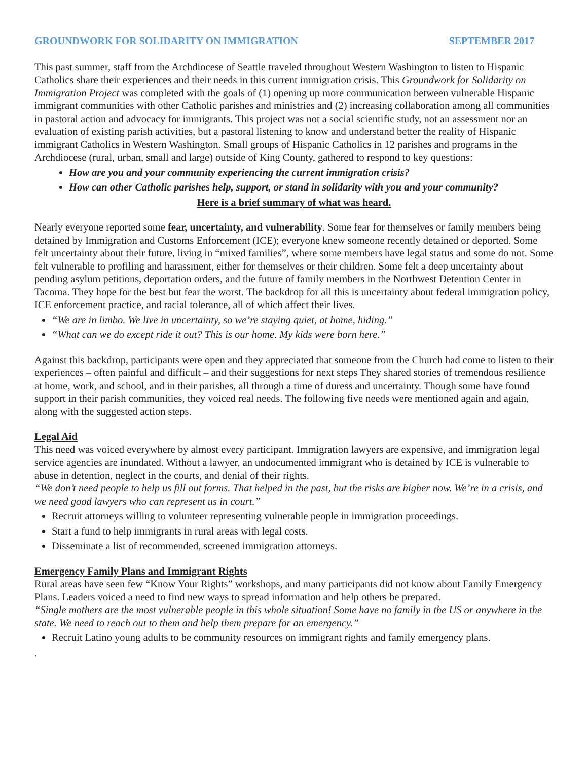GROUNDWORK FOR SOLIDARITY ON IMMIGRATION SEPTEMBER 2017
This past summer, staff from the Archdiocese of Seattle traveled throughout Western Washington to listen to Hispanic Catholics share their experiences and their needs in this current immigration crisis. This Groundwork for Solidarity on Immigration Project was completed with the goals of (1) opening up more communication between vulnerable Hispanic immigrant communities with other Catholic parishes and ministries and (2) increasing collaboration among all communities in pastoral action and advocacy for immigrants. This project was not a social scientific study, not an assessment nor an evaluation of existing parish activities, but a pastoral listening to know and understand better the reality of Hispanic immigrant Catholics in Western Washington. Small groups of Hispanic Catholics in 12 parishes and programs in the Archdiocese (rural, urban, small and large) outside of King County, gathered to respond to key questions:
How are you and your community experiencing the current immigration crisis?
How can other Catholic parishes help, support, or stand in solidarity with you and your community?
Here is a brief summary of what was heard.
Nearly everyone reported some fear, uncertainty, and vulnerability. Some fear for themselves or family members being detained by Immigration and Customs Enforcement (ICE); everyone knew someone recently detained or deported. Some felt uncertainty about their future, living in “mixed families”, where some members have legal status and some do not. Some felt vulnerable to profiling and harassment, either for themselves or their children. Some felt a deep uncertainty about pending asylum petitions, deportation orders, and the future of family members in the Northwest Detention Center in Tacoma. They hope for the best but fear the worst. The backdrop for all this is uncertainty about federal immigration policy, ICE enforcement practice, and racial tolerance, all of which affect their lives.
“We are in limbo. We live in uncertainty, so we’re staying quiet, at home, hiding.”
“What can we do except ride it out? This is our home. My kids were born here.”
Against this backdrop, participants were open and they appreciated that someone from the Church had come to listen to their experiences – often painful and difficult – and their suggestions for next steps They shared stories of tremendous resilience at home, work, and school, and in their parishes, all through a time of duress and uncertainty. Though some have found support in their parish communities, they voiced real needs. The following five needs were mentioned again and again, along with the suggested action steps.
Legal Aid
This need was voiced everywhere by almost every participant. Immigration lawyers are expensive, and immigration legal service agencies are inundated. Without a lawyer, an undocumented immigrant who is detained by ICE is vulnerable to abuse in detention, neglect in the courts, and denial of their rights.
“We don’t need people to help us fill out forms. That helped in the past, but the risks are higher now. We’re in a crisis, and we need good lawyers who can represent us in court.”
Recruit attorneys willing to volunteer representing vulnerable people in immigration proceedings.
Start a fund to help immigrants in rural areas with legal costs.
Disseminate a list of recommended, screened immigration attorneys.
Emergency Family Plans and Immigrant Rights
Rural areas have seen few “Know Your Rights” workshops, and many participants did not know about Family Emergency Plans. Leaders voiced a need to find new ways to spread information and help others be prepared.
“Single mothers are the most vulnerable people in this whole situation! Some have no family in the US or anywhere in the state. We need to reach out to them and help them prepare for an emergency.”
Recruit Latino young adults to be community resources on immigrant rights and family emergency plans.
.